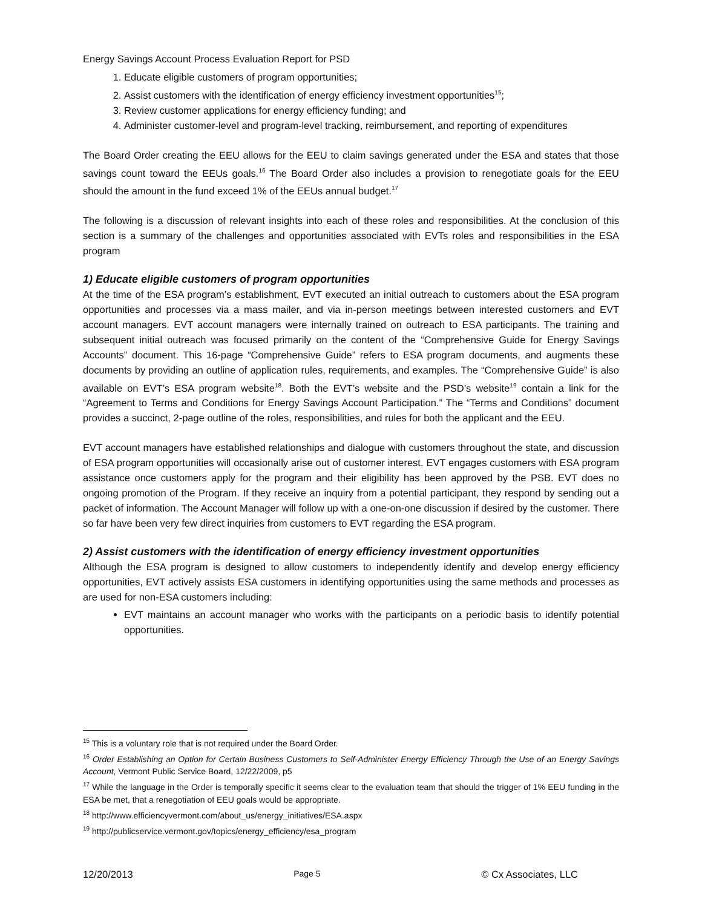Energy Savings Account Process Evaluation Report for PSD
1. Educate eligible customers of program opportunities;
2. Assist customers with the identification of energy efficiency investment opportunities<sup>15</sup>;
3. Review customer applications for energy efficiency funding; and
4. Administer customer-level and program-level tracking, reimbursement, and reporting of expenditures
The Board Order creating the EEU allows for the EEU to claim savings generated under the ESA and states that those savings count toward the EEUs goals.<sup>16</sup> The Board Order also includes a provision to renegotiate goals for the EEU should the amount in the fund exceed 1% of the EEUs annual budget.<sup>17</sup>
The following is a discussion of relevant insights into each of these roles and responsibilities. At the conclusion of this section is a summary of the challenges and opportunities associated with EVTs roles and responsibilities in the ESA program
1) Educate eligible customers of program opportunities
At the time of the ESA program’s establishment, EVT executed an initial outreach to customers about the ESA program opportunities and processes via a mass mailer, and via in-person meetings between interested customers and EVT account managers. EVT account managers were internally trained on outreach to ESA participants. The training and subsequent initial outreach was focused primarily on the content of the “Comprehensive Guide for Energy Savings Accounts” document. This 16-page “Comprehensive Guide” refers to ESA program documents, and augments these documents by providing an outline of application rules, requirements, and examples. The “Comprehensive Guide” is also available on EVT’s ESA program website<sup>18</sup>. Both the EVT’s website and the PSD’s website<sup>19</sup> contain a link for the “Agreement to Terms and Conditions for Energy Savings Account Participation.” The “Terms and Conditions” document provides a succinct, 2-page outline of the roles, responsibilities, and rules for both the applicant and the EEU.
EVT account managers have established relationships and dialogue with customers throughout the state, and discussion of ESA program opportunities will occasionally arise out of customer interest. EVT engages customers with ESA program assistance once customers apply for the program and their eligibility has been approved by the PSB. EVT does no ongoing promotion of the Program. If they receive an inquiry from a potential participant, they respond by sending out a packet of information. The Account Manager will follow up with a one-on-one discussion if desired by the customer. There so far have been very few direct inquiries from customers to EVT regarding the ESA program.
2) Assist customers with the identification of energy efficiency investment opportunities
Although the ESA program is designed to allow customers to independently identify and develop energy efficiency opportunities, EVT actively assists ESA customers in identifying opportunities using the same methods and processes as are used for non-ESA customers including:
EVT maintains an account manager who works with the participants on a periodic basis to identify potential opportunities.
<sup>15</sup> This is a voluntary role that is not required under the Board Order.
<sup>16</sup> Order Establishing an Option for Certain Business Customers to Self-Administer Energy Efficiency Through the Use of an Energy Savings Account, Vermont Public Service Board, 12/22/2009, p5
<sup>17</sup> While the language in the Order is temporally specific it seems clear to the evaluation team that should the trigger of 1% EEU funding in the ESA be met, that a renegotiation of EEU goals would be appropriate.
<sup>18</sup> http://www.efficiencyvermont.com/about_us/energy_initiatives/ESA.aspx
<sup>19</sup> http://publicservice.vermont.gov/topics/energy_efficiency/esa_program
12/20/2013 Page 5 © Cx Associates, LLC